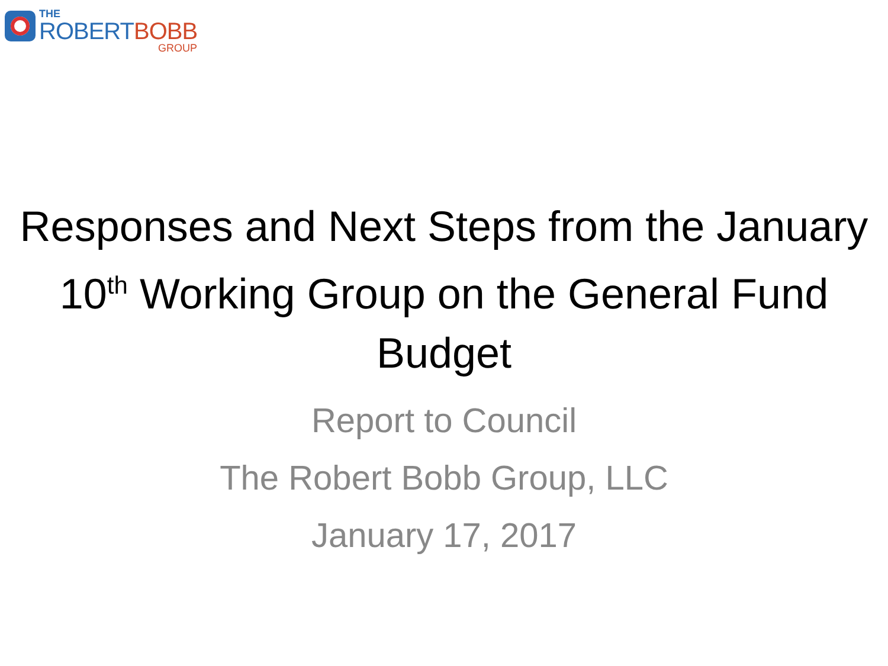THE
ROBERT BOBB
GROUP
Responses and Next Steps from the January 10<sup>th</sup> Working Group on the General Fund Budget
Report to Council
The Robert Bobb Group, LLC
January 17, 2017